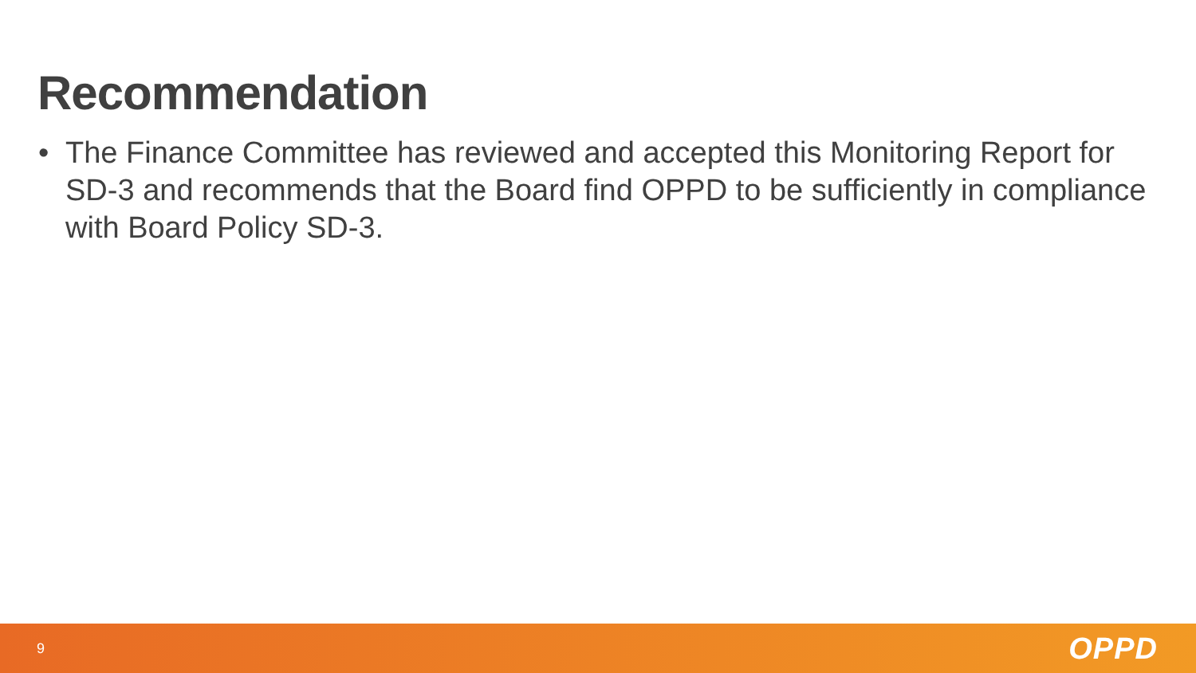Recommendation
• The Finance Committee has reviewed and accepted this Monitoring Report for SD-3 and recommends that the Board find OPPD to be sufficiently in compliance with Board Policy SD-3.
9 OPPD